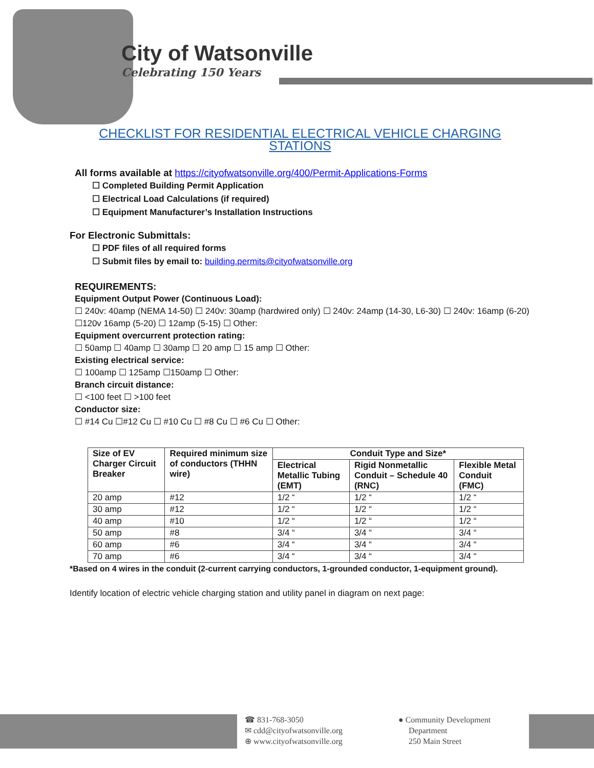City of Watsonville
Celebrating 150 Years
CHECKLIST FOR RESIDENTIAL ELECTRICAL VEHICLE CHARGING STATIONS
All forms available at https://cityofwatsonville.org/400/Permit-Applications-Forms
☐ Completed Building Permit Application
☐ Electrical Load Calculations (if required)
☐ Equipment Manufacturer’s Installation Instructions
For Electronic Submittals:
☐ PDF files of all required forms
☐ Submit files by email to: building.permits@cityofwatsonville.org
REQUIREMENTS:
Equipment Output Power (Continuous Load):
☐ 240v: 40amp (NEMA 14-50) ☐ 240v: 30amp (hardwired only) ☐ 240v: 24amp (14-30, L6-30) ☐ 240v: 16amp (6-20)
☐120v 16amp (5-20) ☐ 12amp (5-15) ☐ Other:
Equipment overcurrent protection rating:
☐ 50amp ☐ 40amp ☐ 30amp ☐ 20 amp ☐ 15 amp ☐ Other:
Existing electrical service:
☐ 100amp ☐ 125amp ☐150amp ☐ Other:
Branch circuit distance:
☐ <100 feet ☐ >100 feet
Conductor size:
☐ #14 Cu ☐#12 Cu ☐ #10 Cu ☐ #8 Cu ☐ #6 Cu ☐ Other:
| Size of EV Charger Circuit Breaker | Required minimum size of conductors (THHN wire) | Conduit Type and Size* | | |
| --- | --- | --- | --- | --- |
| | | Electrical Metallic Tubing (EMT) | Rigid Nonmetallic Conduit – Schedule 40 (RNC) | Flexible Metal Conduit (FMC) |
| 20 amp | #12 | 1/2 “ | 1/2 “ | 1/2 “ |
| 30 amp | #12 | 1/2 “ | 1/2 “ | 1/2 “ |
| 40 amp | #10 | 1/2 “ | 1/2 “ | 1/2 “ |
| 50 amp | #8 | 3/4 “ | 3/4 “ | 3/4 “ |
| 60 amp | #6 | 3/4 “ | 3/4 “ | 3/4 “ |
| 70 amp | #6 | 3/4 “ | 3/4 “ | 3/4 “ |
*Based on 4 wires in the conduit (2-current carrying conductors, 1-grounded conductor, 1-equipment ground).
Identify location of electric vehicle charging station and utility panel in diagram on next page:
☎ 831-768-3050
✉ cdd@cityofwatsonville.org
⊕ www.cityofwatsonville.org
● Community Development
Department
250 Main Street